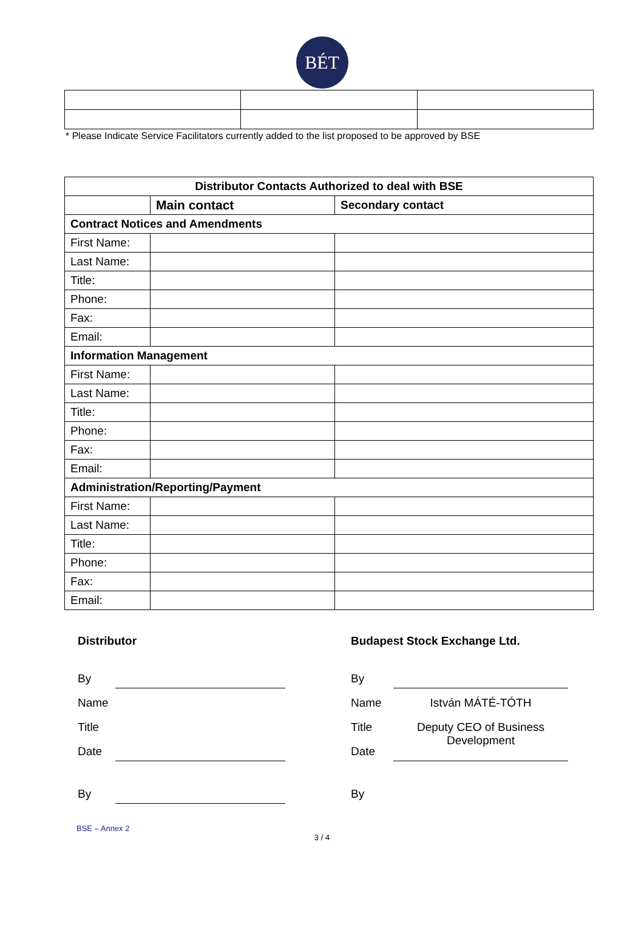BÉT
* Please Indicate Service Facilitators currently added to the list proposed to be approved by BSE
| Distributor Contacts Authorized to deal with BSE | | |
| --- | --- | --- |
| | Main contact | Secondary contact |
| Contract Notices and Amendments | | |
| First Name: | | |
| Last Name: | | |
| Title: | | |
| Phone: | | |
| Fax: | | |
| Email: | | |
| Information Management | | |
| First Name: | | |
| Last Name: | | |
| Title: | | |
| Phone: | | |
| Fax: | | |
| Email: | | |
| Administration/Reporting/Payment | | |
| First Name: | | |
| Last Name: | | |
| Title: | | |
| Phone: | | |
| Fax: | | |
| Email: | | |
Distributor
By
Name
Title
Date
By
Budapest Stock Exchange Ltd.
By
Name István MÁTÉ-TÓTH
Title Deputy CEO of Business Development
Date
By
BSE – Annex 2
3 / 4